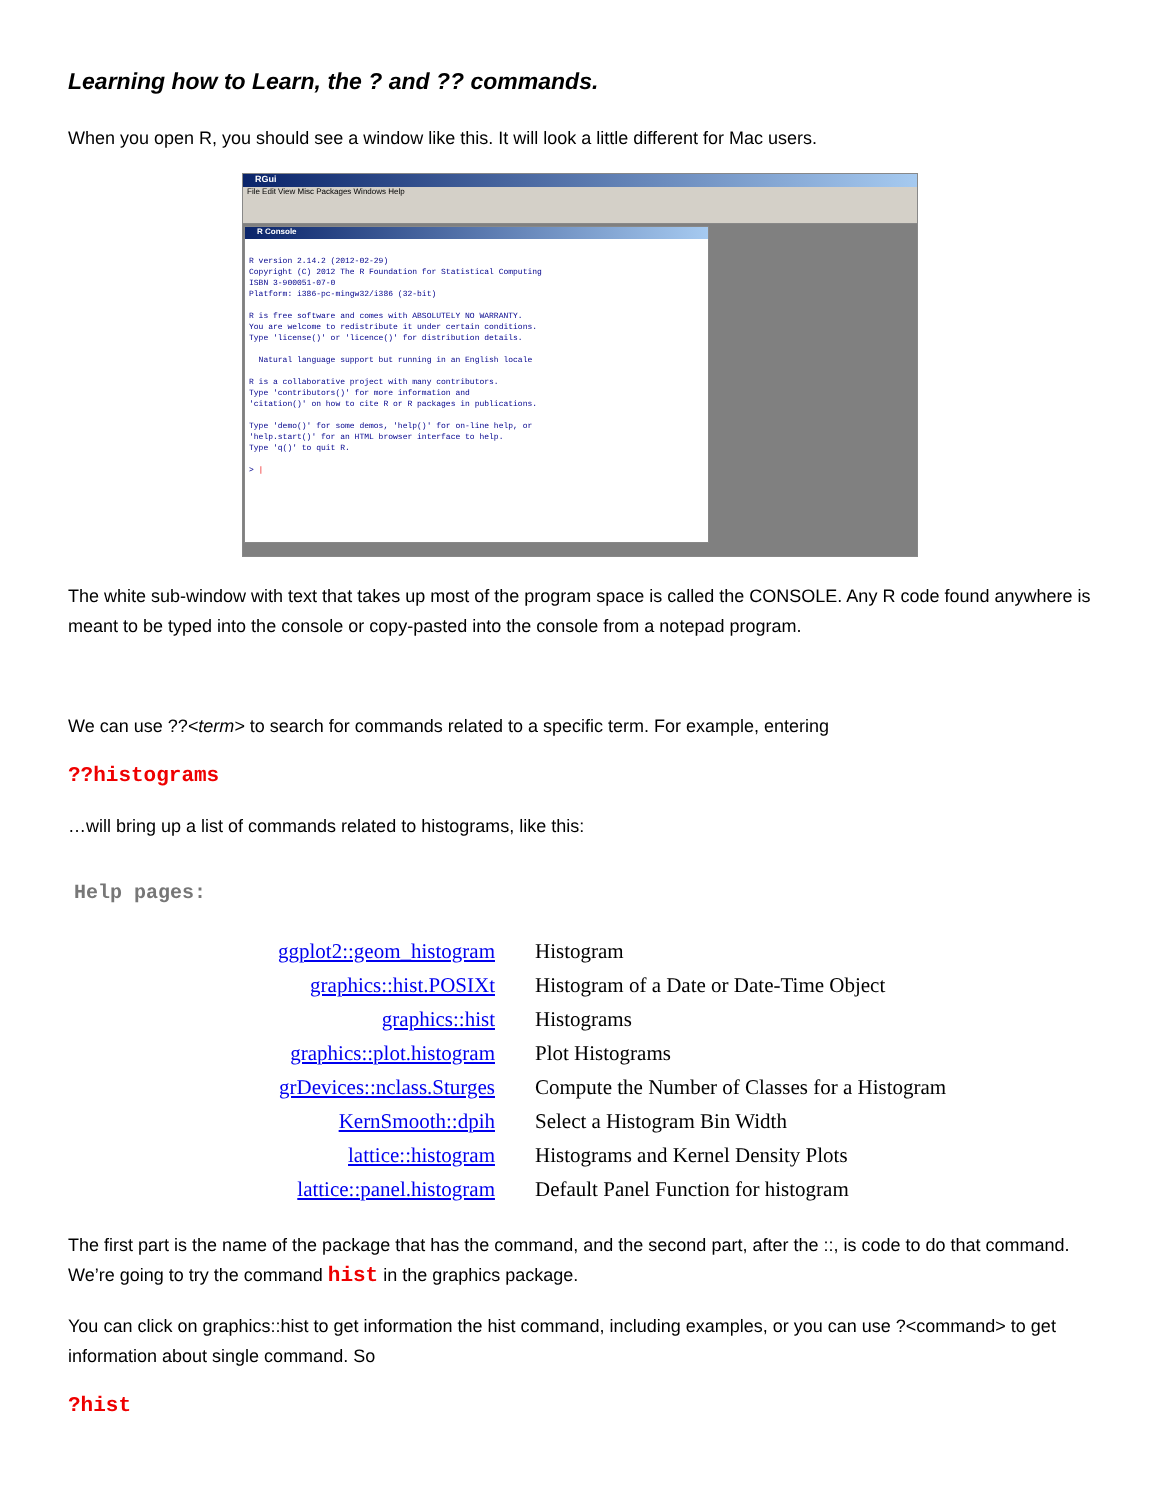Learning how to Learn, the ? and ?? commands.
When you open R, you should see a window like this. It will look a little different for Mac users.
RGui
File Edit View Misc Packages Windows Help
R Console
R version 2.14.2 (2012-02-29)
Copyright (C) 2012 The R Foundation for Statistical Computing
ISBN 3-900051-07-0
Platform: i386-pc-mingw32/i386 (32-bit)

R is free software and comes with ABSOLUTELY NO WARRANTY.
You are welcome to redistribute it under certain conditions.
Type 'license()' or 'licence()' for distribution details.

  Natural language support but running in an English locale

R is a collaborative project with many contributors.
Type 'contributors()' for more information and
'citation()' on how to cite R or R packages in publications.

Type 'demo()' for some demos, 'help()' for on-line help, or
'help.start()' for an HTML browser interface to help.
Type 'q()' to quit R.

> |
The white sub-window with text that takes up most of the program space is called the CONSOLE. Any R code found anywhere is meant to be typed into the console or copy-pasted into the console from a notepad program.
We can use ??<term> to search for commands related to a specific term. For example, entering
??histograms
…will bring up a list of commands related to histograms, like this:
Help pages:
| ggplot2::geom_histogram | Histogram |
| graphics::hist.POSIXt | Histogram of a Date or Date-Time Object |
| graphics::hist | Histograms |
| graphics::plot.histogram | Plot Histograms |
| grDevices::nclass.Sturges | Compute the Number of Classes for a Histogram |
| KernSmooth::dpih | Select a Histogram Bin Width |
| lattice::histogram | Histograms and Kernel Density Plots |
| lattice::panel.histogram | Default Panel Function for histogram |
The first part is the name of the package that has the command, and the second part, after the ::, is code to do that command. We’re going to try the command hist in the graphics package.
You can click on graphics::hist to get information the hist command, including examples, or you can use ?<command> to get information about single command. So
?hist